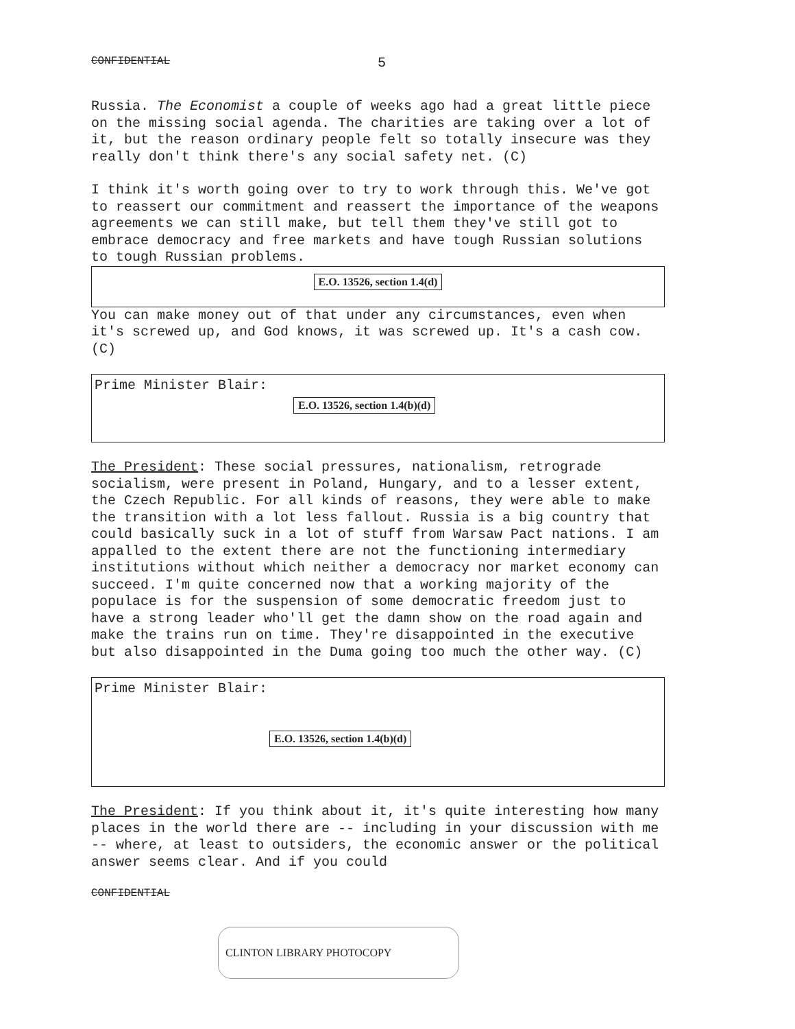CONFIDENTIAL 5
Russia. The Economist a couple of weeks ago had a great little piece on the missing social agenda. The charities are taking over a lot of it, but the reason ordinary people felt so totally insecure was they really don't think there's any social safety net. (C)
I think it's worth going over to try to work through this. We've got to reassert our commitment and reassert the importance of the weapons agreements we can still make, but tell them they've still got to embrace democracy and free markets and have tough Russian solutions to tough Russian problems.
E.O. 13526, section 1.4(d)
You can make money out of that under any circumstances, even when it's screwed up, and God knows, it was screwed up. It's a cash cow. (C)
Prime Minister Blair:
E.O. 13526, section 1.4(b)(d)
The President: These social pressures, nationalism, retrograde socialism, were present in Poland, Hungary, and to a lesser extent, the Czech Republic. For all kinds of reasons, they were able to make the transition with a lot less fallout. Russia is a big country that could basically suck in a lot of stuff from Warsaw Pact nations. I am appalled to the extent there are not the functioning intermediary institutions without which neither a democracy nor market economy can succeed. I'm quite concerned now that a working majority of the populace is for the suspension of some democratic freedom just to have a strong leader who'll get the damn show on the road again and make the trains run on time. They're disappointed in the executive but also disappointed in the Duma going too much the other way. (C)
Prime Minister Blair:
E.O. 13526, section 1.4(b)(d)
The President: If you think about it, it's quite interesting how many places in the world there are -- including in your discussion with me -- where, at least to outsiders, the economic answer or the political answer seems clear. And if you could
CONFIDENTIAL
CLINTON LIBRARY PHOTOCOPY